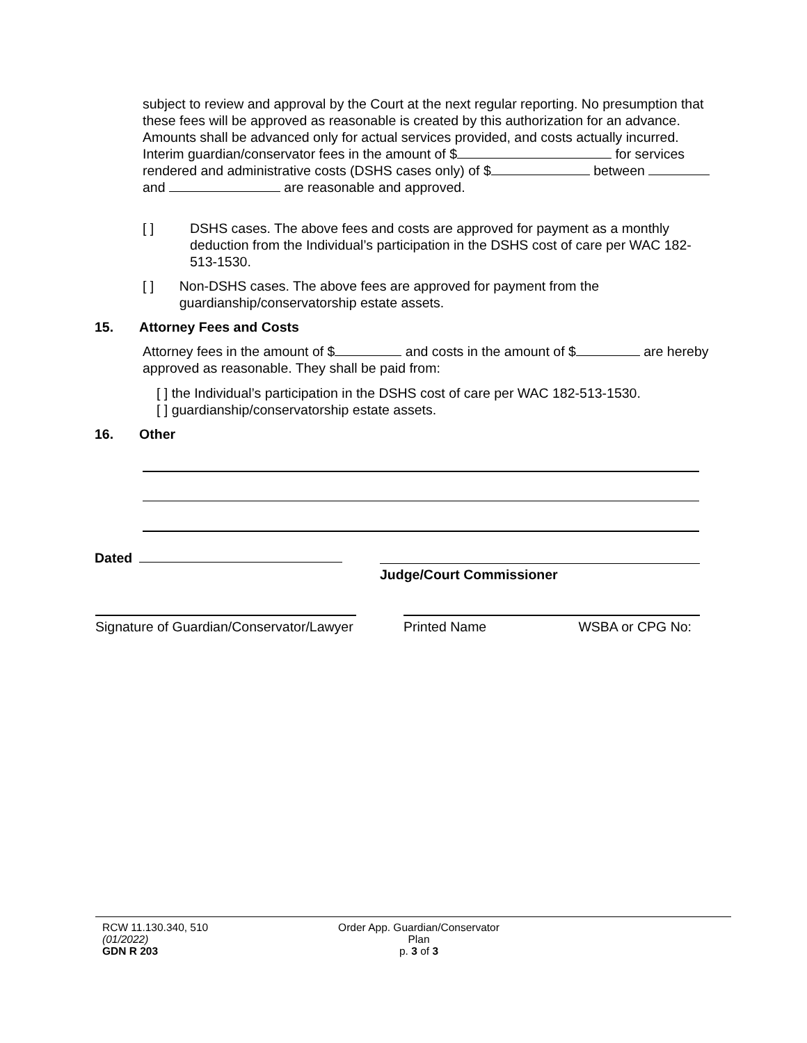subject to review and approval by the Court at the next regular reporting. No presumption that these fees will be approved as reasonable is created by this authorization for an advance. Amounts shall be advanced only for actual services provided, and costs actually incurred. Interim guardian/conservator fees in the amount of $ for services rendered and administrative costs (DSHS cases only) of $ between and are reasonable and approved.
[ ] DSHS cases. The above fees and costs are approved for payment as a monthly deduction from the Individual’s participation in the DSHS cost of care per WAC 182-513-1530.
[ ] Non-DSHS cases. The above fees are approved for payment from the guardianship/conservatorship estate assets.
15. Attorney Fees and Costs
Attorney fees in the amount of $ and costs in the amount of $ are hereby approved as reasonable. They shall be paid from:
[ ] the Individual’s participation in the DSHS cost of care per WAC 182-513-1530.
[ ] guardianship/conservatorship estate assets.
16. Other
Dated
Judge/Court Commissioner
Signature of Guardian/Conservator/Lawyer
Printed Name WSBA or CPG No:
RCW 11.130.340, 510
(01/2022)
GDN R 203
Order App. Guardian/Conservator
Plan
p. 3 of 3